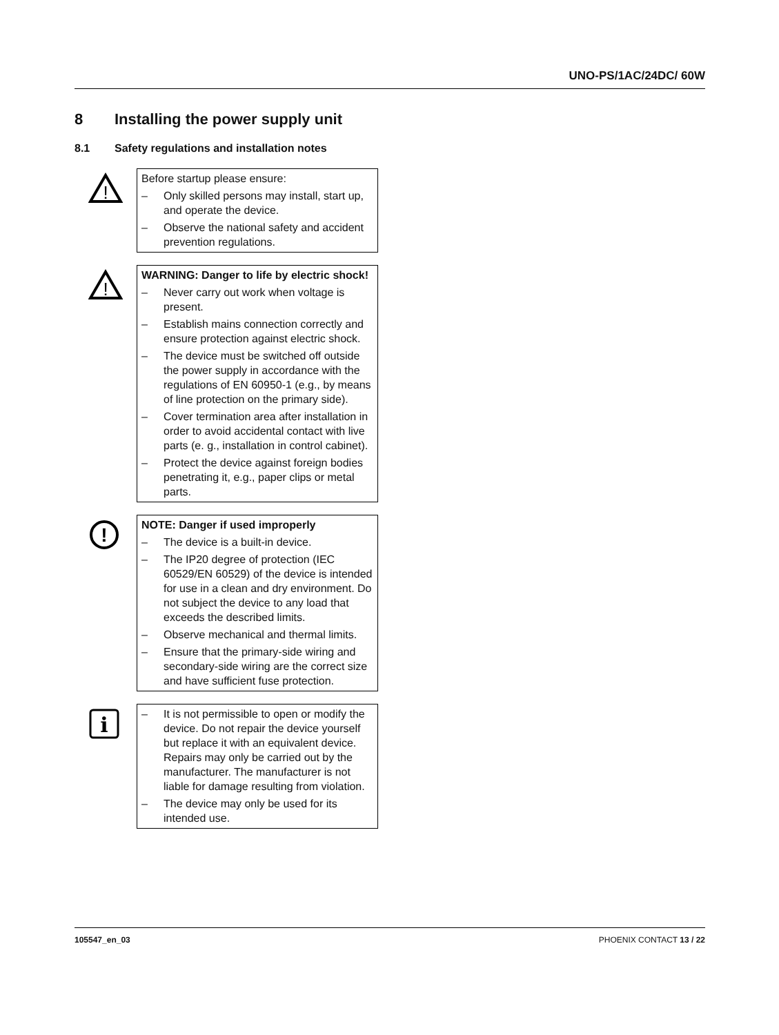UNO-PS/1AC/24DC/ 60W
8 Installing the power supply unit
8.1 Safety regulations and installation notes
!
Before startup please ensure:
– Only skilled persons may install, start up, and operate the device.
– Observe the national safety and accident prevention regulations.
!
WARNING: Danger to life by electric shock!
– Never carry out work when voltage is present.
– Establish mains connection correctly and ensure protection against electric shock.
– The device must be switched off outside the power supply in accordance with the regulations of EN 60950-1 (e.g., by means of line protection on the primary side).
– Cover termination area after installation in order to avoid accidental contact with live parts (e. g., installation in control cabinet).
– Protect the device against foreign bodies penetrating it, e.g., paper clips or metal parts.
!
NOTE: Danger if used improperly
– The device is a built-in device.
– The IP20 degree of protection (IEC 60529/EN 60529) of the device is intended for use in a clean and dry environment. Do not subject the device to any load that exceeds the described limits.
– Observe mechanical and thermal limits.
– Ensure that the primary-side wiring and secondary-side wiring are the correct size and have sufficient fuse protection.
i
– It is not permissible to open or modify the device. Do not repair the device yourself but replace it with an equivalent device. Repairs may only be carried out by the manufacturer. The manufacturer is not liable for damage resulting from violation.
– The device may only be used for its intended use.
105547_en_03 PHOENIX CONTACT 13 / 22